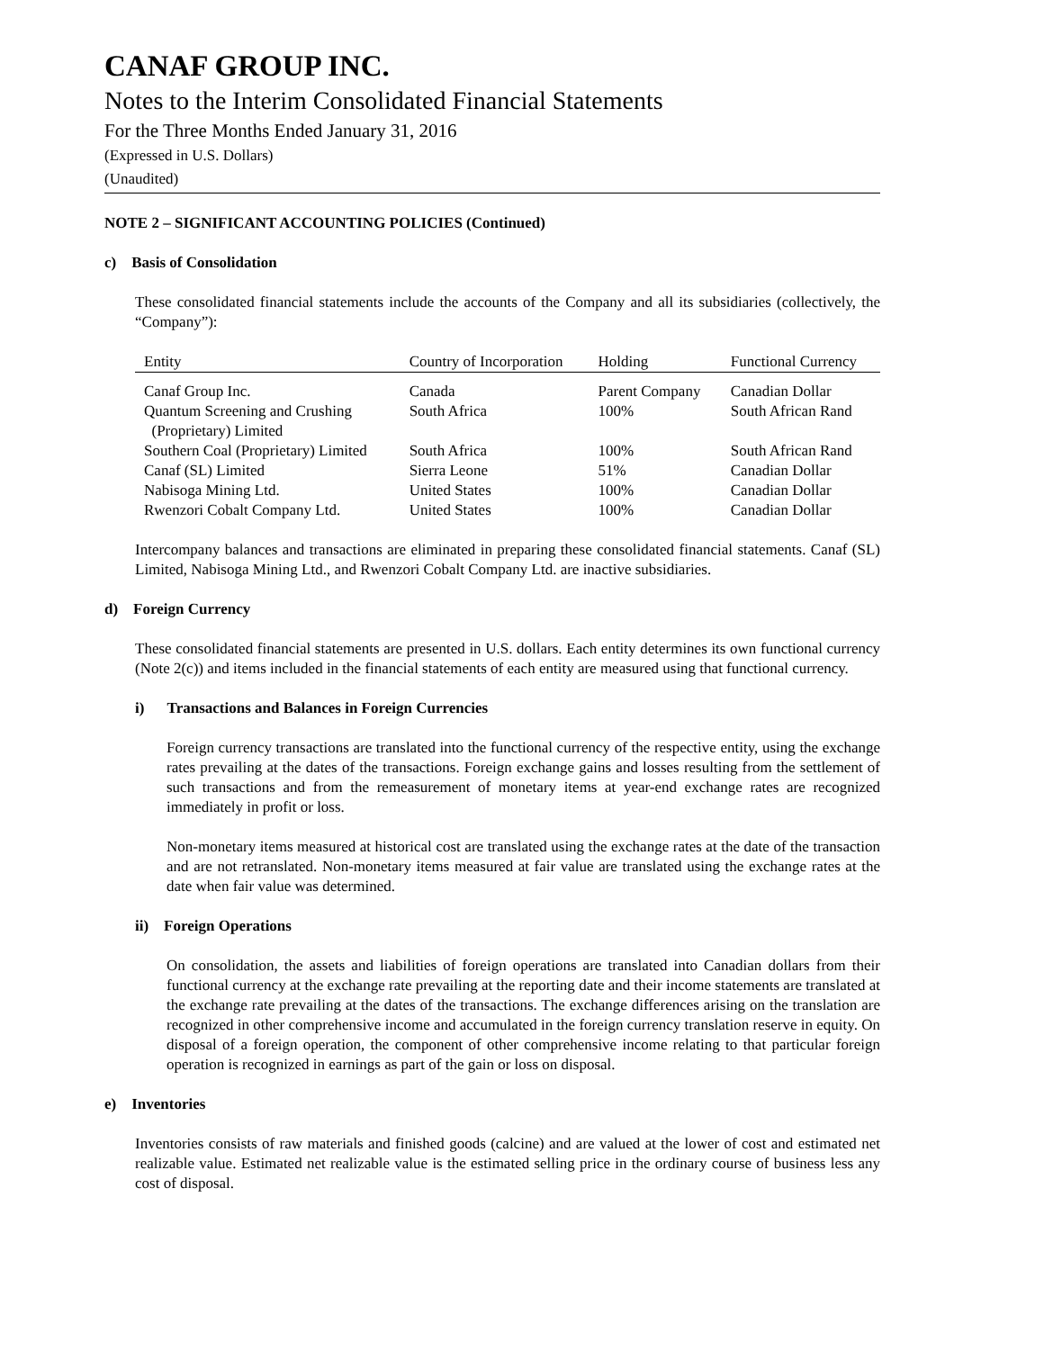CANAF GROUP INC.
Notes to the Interim Consolidated Financial Statements
For the Three Months Ended January 31, 2016
(Expressed in U.S. Dollars)
(Unaudited)
NOTE 2 – SIGNIFICANT ACCOUNTING POLICIES (Continued)
c) Basis of Consolidation
These consolidated financial statements include the accounts of the Company and all its subsidiaries (collectively, the “Company”):
| Entity | Country of Incorporation | Holding | Functional Currency |
| --- | --- | --- | --- |
| Canaf Group Inc. | Canada | Parent Company | Canadian Dollar |
| Quantum Screening and Crushing (Proprietary) Limited | South Africa | 100% | South African Rand |
| Southern Coal (Proprietary) Limited | South Africa | 100% | South African Rand |
| Canaf (SL) Limited | Sierra Leone | 51% | Canadian Dollar |
| Nabisoga Mining Ltd. | United States | 100% | Canadian Dollar |
| Rwenzori Cobalt Company Ltd. | United States | 100% | Canadian Dollar |
Intercompany balances and transactions are eliminated in preparing these consolidated financial statements. Canaf (SL) Limited, Nabisoga Mining Ltd., and Rwenzori Cobalt Company Ltd. are inactive subsidiaries.
d) Foreign Currency
These consolidated financial statements are presented in U.S. dollars. Each entity determines its own functional currency (Note 2(c)) and items included in the financial statements of each entity are measured using that functional currency.
i) Transactions and Balances in Foreign Currencies
Foreign currency transactions are translated into the functional currency of the respective entity, using the exchange rates prevailing at the dates of the transactions. Foreign exchange gains and losses resulting from the settlement of such transactions and from the remeasurement of monetary items at year-end exchange rates are recognized immediately in profit or loss.
Non-monetary items measured at historical cost are translated using the exchange rates at the date of the transaction and are not retranslated. Non-monetary items measured at fair value are translated using the exchange rates at the date when fair value was determined.
ii) Foreign Operations
On consolidation, the assets and liabilities of foreign operations are translated into Canadian dollars from their functional currency at the exchange rate prevailing at the reporting date and their income statements are translated at the exchange rate prevailing at the dates of the transactions. The exchange differences arising on the translation are recognized in other comprehensive income and accumulated in the foreign currency translation reserve in equity. On disposal of a foreign operation, the component of other comprehensive income relating to that particular foreign operation is recognized in earnings as part of the gain or loss on disposal.
e) Inventories
Inventories consists of raw materials and finished goods (calcine) and are valued at the lower of cost and estimated net realizable value. Estimated net realizable value is the estimated selling price in the ordinary course of business less any cost of disposal.